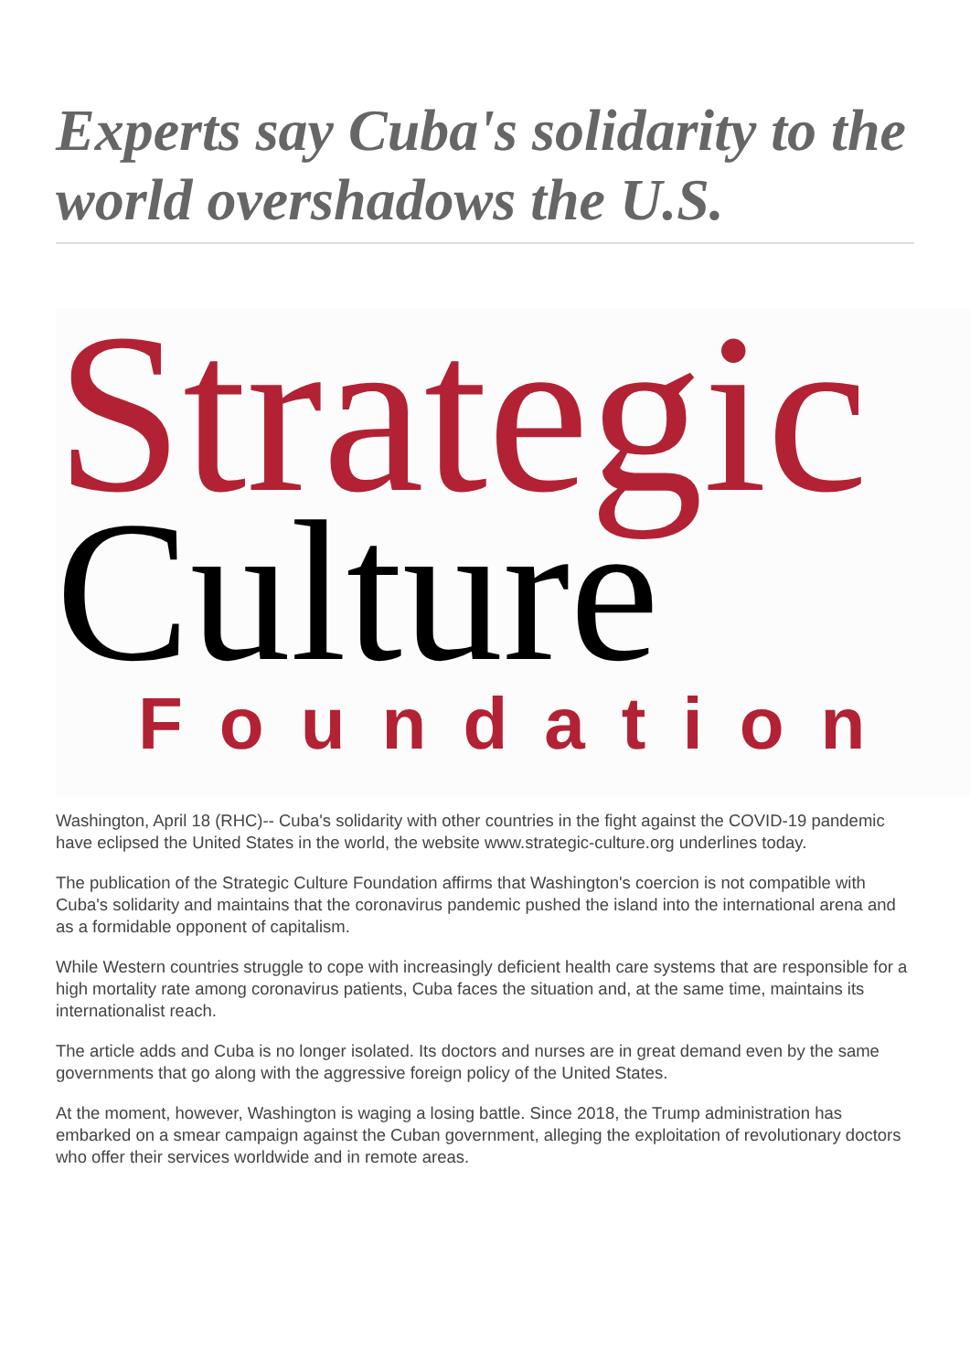Experts say Cuba's solidarity to the world overshadows the U.S.
Strategic
Culture
Foundation
Washington, April 18 (RHC)-- Cuba's solidarity with other countries in the fight against the COVID-19 pandemic have eclipsed the United States in the world, the website www.strategic-culture.org underlines today.
The publication of the Strategic Culture Foundation affirms that Washington's coercion is not compatible with Cuba's solidarity and maintains that the coronavirus pandemic pushed the island into the international arena and as a formidable opponent of capitalism.
While Western countries struggle to cope with increasingly deficient health care systems that are responsible for a high mortality rate among coronavirus patients, Cuba faces the situation and, at the same time, maintains its internationalist reach.
The article adds and Cuba is no longer isolated. Its doctors and nurses are in great demand even by the same governments that go along with the aggressive foreign policy of the United States.
At the moment, however, Washington is waging a losing battle. Since 2018, the Trump administration has embarked on a smear campaign against the Cuban government, alleging the exploitation of revolutionary doctors who offer their services worldwide and in remote areas.